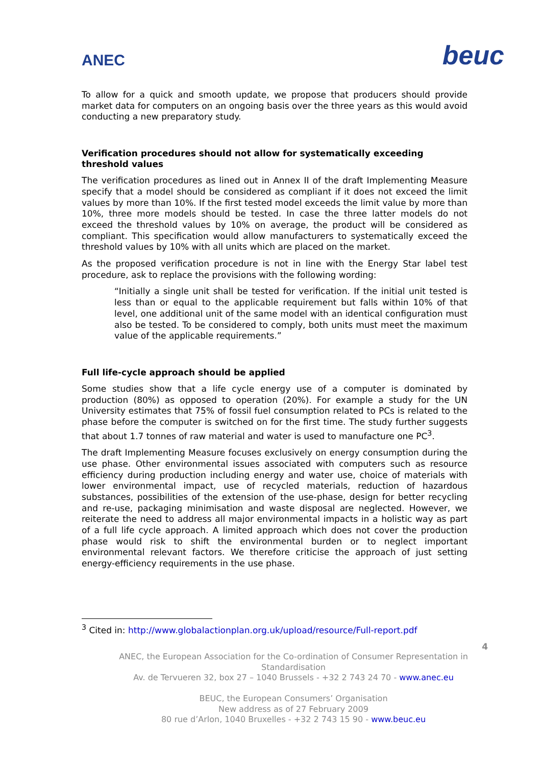ANEC
beuc
To allow for a quick and smooth update, we propose that producers should provide market data for computers on an ongoing basis over the three years as this would avoid conducting a new preparatory study.
Verification procedures should not allow for systematically exceeding threshold values
The verification procedures as lined out in Annex II of the draft Implementing Measure specify that a model should be considered as compliant if it does not exceed the limit values by more than 10%. If the first tested model exceeds the limit value by more than 10%, three more models should be tested. In case the three latter models do not exceed the threshold values by 10% on average, the product will be considered as compliant. This specification would allow manufacturers to systematically exceed the threshold values by 10% with all units which are placed on the market.
As the proposed verification procedure is not in line with the Energy Star label test procedure, ask to replace the provisions with the following wording:
“Initially a single unit shall be tested for verification. If the initial unit tested is less than or equal to the applicable requirement but falls within 10% of that level, one additional unit of the same model with an identical configuration must also be tested. To be considered to comply, both units must meet the maximum value of the applicable requirements.”
Full life-cycle approach should be applied
Some studies show that a life cycle energy use of a computer is dominated by production (80%) as opposed to operation (20%). For example a study for the UN University estimates that 75% of fossil fuel consumption related to PCs is related to the phase before the computer is switched on for the first time. The study further suggests that about 1.7 tonnes of raw material and water is used to manufacture one PC<sup>3</sup>.
The draft Implementing Measure focuses exclusively on energy consumption during the use phase. Other environmental issues associated with computers such as resource efficiency during production including energy and water use, choice of materials with lower environmental impact, use of recycled materials, reduction of hazardous substances, possibilities of the extension of the use-phase, design for better recycling and re-use, packaging minimisation and waste disposal are neglected. However, we reiterate the need to address all major environmental impacts in a holistic way as part of a full life cycle approach. A limited approach which does not cover the production phase would risk to shift the environmental burden or to neglect important environmental relevant factors. We therefore criticise the approach of just setting energy-efficiency requirements in the use phase.
<sup>3</sup> Cited in: http://www.globalactionplan.org.uk/upload/resource/Full-report.pdf
4
ANEC, the European Association for the Co-ordination of Consumer Representation in Standardisation
Av. de Tervueren 32, box 27 – 1040 Brussels - +32 2 743 24 70 - www.anec.eu
BEUC, the European Consumers’ Organisation
New address as of 27 February 2009
80 rue d’Arlon, 1040 Bruxelles - +32 2 743 15 90 - www.beuc.eu